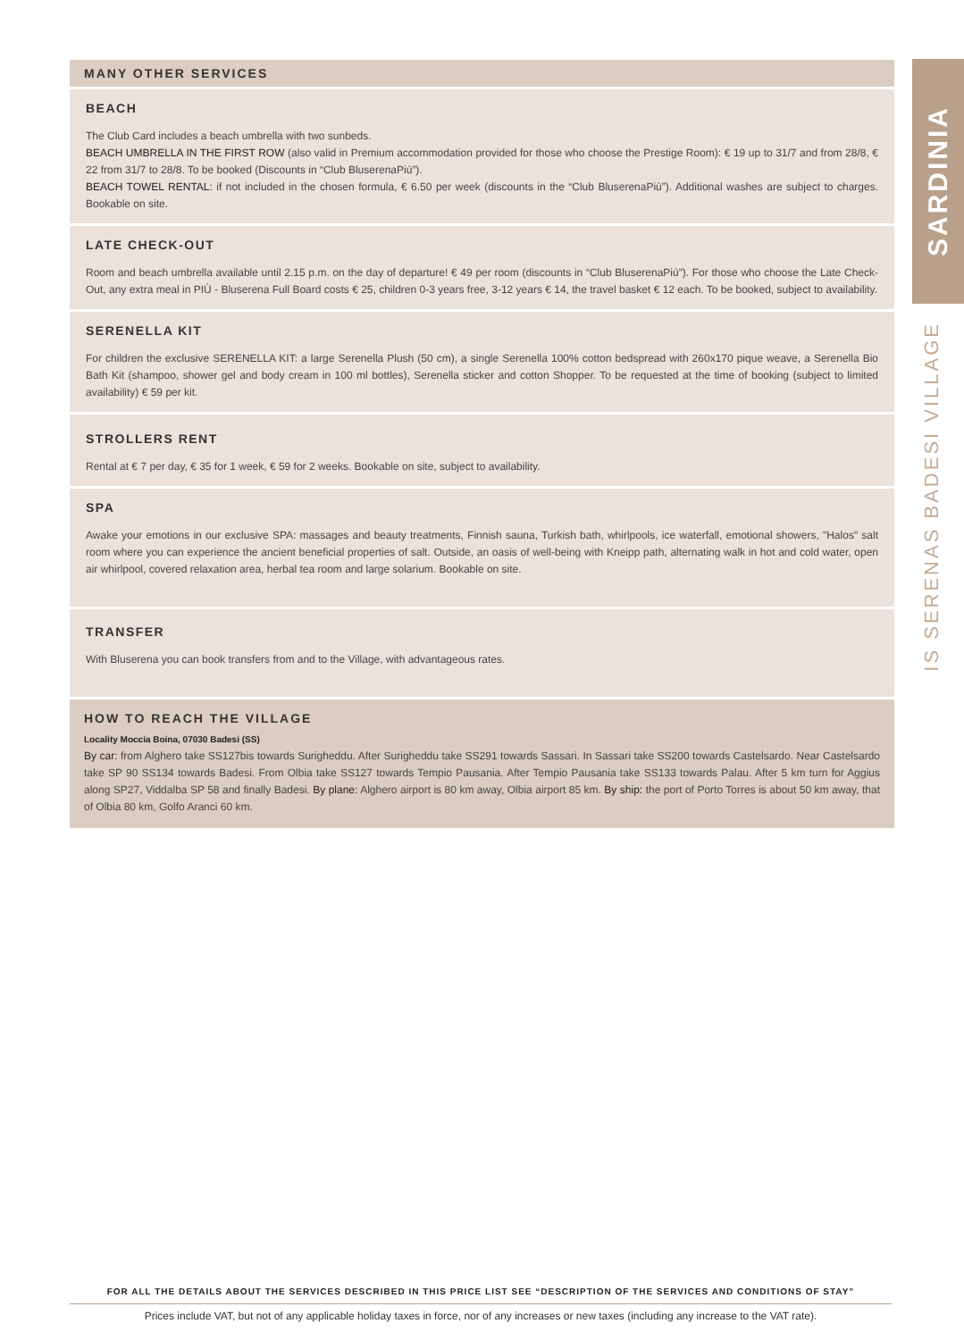MANY OTHER SERVICES
BEACH
The Club Card includes a beach umbrella with two sunbeds.
BEACH UMBRELLA IN THE FIRST ROW (also valid in Premium accommodation provided for those who choose the Prestige Room): € 19 up to 31/7 and from 28/8, € 22 from 31/7 to 28/8. To be booked (Discounts in “Club BluserenaPiù”).
BEACH TOWEL RENTAL: if not included in the chosen formula, € 6.50 per week (discounts in the “Club BluserenaPiù”). Additional washes are subject to charges. Bookable on site.
LATE CHECK-OUT
Room and beach umbrella available until 2.15 p.m. on the day of departure! € 49 per room (discounts in “Club BluserenaPiù”). For those who choose the Late Check-Out, any extra meal in PIÙ - Bluserena Full Board costs € 25, children 0-3 years free, 3-12 years € 14, the travel basket € 12 each. To be booked, subject to availability.
SERENELLA KIT
For children the exclusive SERENELLA KIT: a large Serenella Plush (50 cm), a single Serenella 100% cotton bedspread with 260x170 pique weave, a Serenella Bio Bath Kit (shampoo, shower gel and body cream in 100 ml bottles), Serenella sticker and cotton Shopper. To be requested at the time of booking (subject to limited availability) € 59 per kit.
STROLLERS RENT
Rental at € 7 per day, € 35 for 1 week, € 59 for 2 weeks. Bookable on site, subject to availability.
SPA
Awake your emotions in our exclusive SPA: massages and beauty treatments, Finnish sauna, Turkish bath, whirlpools, ice waterfall, emotional showers, "Halos" salt room where you can experience the ancient beneficial properties of salt. Outside, an oasis of well-being with Kneipp path, alternating walk in hot and cold water, open air whirlpool, covered relaxation area, herbal tea room and large solarium. Bookable on site.
TRANSFER
With Bluserena you can book transfers from and to the Village, with advantageous rates.
HOW TO REACH THE VILLAGE
Locality Moccia Boina, 07030 Badesi (SS)
By car: from Alghero take SS127bis towards Surigheddu. After Surigheddu take SS291 towards Sassari. In Sassari take SS200 towards Castelsardo. Near Castelsardo take SP 90 SS134 towards Badesi. From Olbia take SS127 towards Tempio Pausania. After Tempio Pausania take SS133 towards Palau. After 5 km turn for Aggius along SP27, Viddalba SP 58 and finally Badesi. By plane: Alghero airport is 80 km away, Olbia airport 85 km. By ship: the port of Porto Torres is about 50 km away, that of Olbia 80 km, Golfo Aranci 60 km.
SARDINIA
IS SERENAS BADESI VILLAGE
FOR ALL THE DETAILS ABOUT THE SERVICES DESCRIBED IN THIS PRICE LIST SEE “DESCRIPTION OF THE SERVICES AND CONDITIONS OF STAY”
Prices include VAT, but not of any applicable holiday taxes in force, nor of any increases or new taxes (including any increase to the VAT rate).